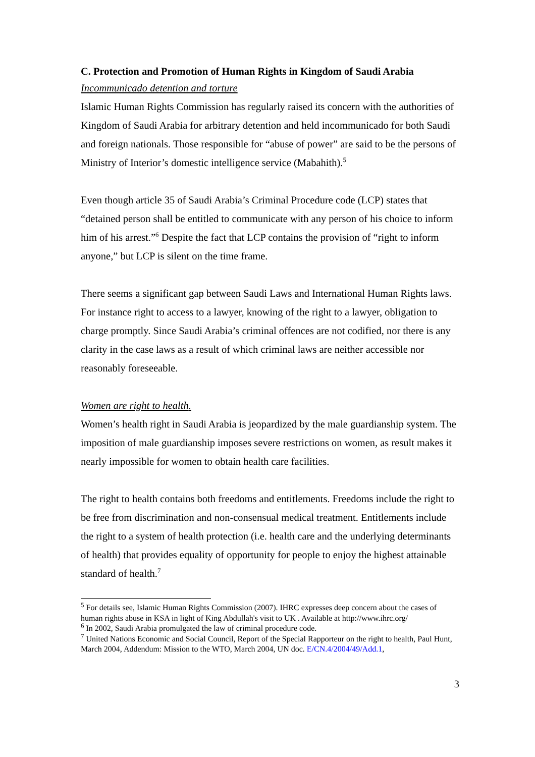C. Protection and Promotion of Human Rights in Kingdom of Saudi Arabia
Incommunicado detention and torture
Islamic Human Rights Commission has regularly raised its concern with the authorities of Kingdom of Saudi Arabia for arbitrary detention and held incommunicado for both Saudi and foreign nationals. Those responsible for “abuse of power” are said to be the persons of Ministry of Interior’s domestic intelligence service (Mabahith).<sup>5</sup>
Even though article 35 of Saudi Arabia’s Criminal Procedure code (LCP) states that “detained person shall be entitled to communicate with any person of his choice to inform him of his arrest.”<sup>6</sup> Despite the fact that LCP contains the provision of “right to inform anyone,” but LCP is silent on the time frame.
There seems a significant gap between Saudi Laws and International Human Rights laws. For instance right to access to a lawyer, knowing of the right to a lawyer, obligation to charge promptly. Since Saudi Arabia’s criminal offences are not codified, nor there is any clarity in the case laws as a result of which criminal laws are neither accessible nor reasonably foreseeable.
Women are right to health.
Women’s health right in Saudi Arabia is jeopardized by the male guardianship system. The imposition of male guardianship imposes severe restrictions on women, as result makes it nearly impossible for women to obtain health care facilities.
The right to health contains both freedoms and entitlements. Freedoms include the right to be free from discrimination and non-consensual medical treatment. Entitlements include the right to a system of health protection (i.e. health care and the underlying determinants of health) that provides equality of opportunity for people to enjoy the highest attainable standard of health.<sup>7</sup>
<sup>5</sup> For details see, Islamic Human Rights Commission (2007). IHRC expresses deep concern about the cases of human rights abuse in KSA in light of King Abdullah's visit to UK . Available at http://www.ihrc.org/
<sup>6</sup> In 2002, Saudi Arabia promulgated the law of criminal procedure code.
<sup>7</sup> United Nations Economic and Social Council, Report of the Special Rapporteur on the right to health, Paul Hunt, March 2004, Addendum: Mission to the WTO, March 2004, UN doc. E/CN.4/2004/49/Add.1,
3